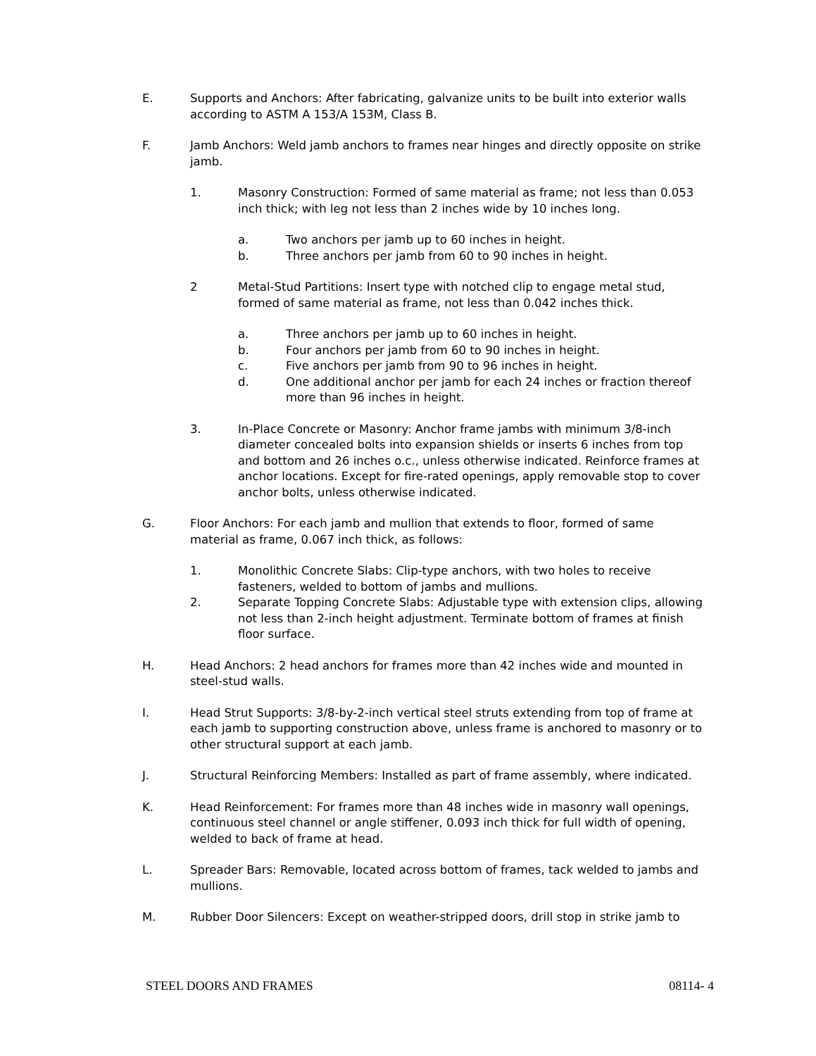E. Supports and Anchors: After fabricating, galvanize units to be built into exterior walls according to ASTM A 153/A 153M, Class B.
F. Jamb Anchors: Weld jamb anchors to frames near hinges and directly opposite on strike jamb.
1. Masonry Construction: Formed of same material as frame; not less than 0.053 inch thick; with leg not less than 2 inches wide by 10 inches long.
a. Two anchors per jamb up to 60 inches in height.
b. Three anchors per jamb from 60 to 90 inches in height.
2 Metal-Stud Partitions: Insert type with notched clip to engage metal stud, formed of same material as frame, not less than 0.042 inches thick.
a. Three anchors per jamb up to 60 inches in height.
b. Four anchors per jamb from 60 to 90 inches in height.
c. Five anchors per jamb from 90 to 96 inches in height.
d. One additional anchor per jamb for each 24 inches or fraction thereof more than 96 inches in height.
3. In-Place Concrete or Masonry: Anchor frame jambs with minimum 3/8-inch diameter concealed bolts into expansion shields or inserts 6 inches from top and bottom and 26 inches o.c., unless otherwise indicated. Reinforce frames at anchor locations. Except for fire-rated openings, apply removable stop to cover anchor bolts, unless otherwise indicated.
G. Floor Anchors: For each jamb and mullion that extends to floor, formed of same material as frame, 0.067 inch thick, as follows:
1. Monolithic Concrete Slabs: Clip-type anchors, with two holes to receive fasteners, welded to bottom of jambs and mullions.
2. Separate Topping Concrete Slabs: Adjustable type with extension clips, allowing not less than 2-inch height adjustment. Terminate bottom of frames at finish floor surface.
H. Head Anchors: 2 head anchors for frames more than 42 inches wide and mounted in steel-stud walls.
I. Head Strut Supports: 3/8-by-2-inch vertical steel struts extending from top of frame at each jamb to supporting construction above, unless frame is anchored to masonry or to other structural support at each jamb.
J. Structural Reinforcing Members: Installed as part of frame assembly, where indicated.
K. Head Reinforcement: For frames more than 48 inches wide in masonry wall openings, continuous steel channel or angle stiffener, 0.093 inch thick for full width of opening, welded to back of frame at head.
L. Spreader Bars: Removable, located across bottom of frames, tack welded to jambs and mullions.
M. Rubber Door Silencers: Except on weather-stripped doors, drill stop in strike jamb to
STEEL DOORS AND FRAMES 08114- 4